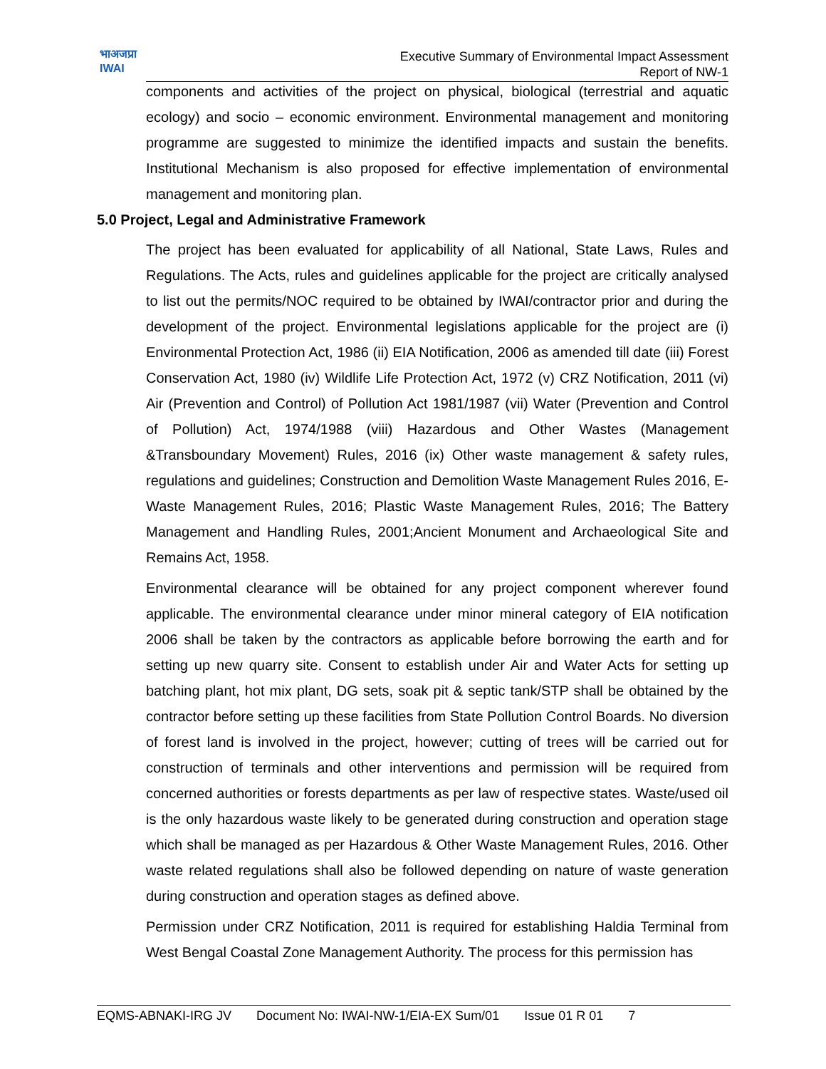भाअजप्रा
IWAI
Executive Summary of Environmental Impact Assessment
Report of NW-1
components and activities of the project on physical, biological (terrestrial and aquatic ecology) and socio – economic environment. Environmental management and monitoring programme are suggested to minimize the identified impacts and sustain the benefits. Institutional Mechanism is also proposed for effective implementation of environmental management and monitoring plan.
5.0 Project, Legal and Administrative Framework
The project has been evaluated for applicability of all National, State Laws, Rules and Regulations. The Acts, rules and guidelines applicable for the project are critically analysed to list out the permits/NOC required to be obtained by IWAI/contractor prior and during the development of the project. Environmental legislations applicable for the project are (i) Environmental Protection Act, 1986 (ii) EIA Notification, 2006 as amended till date (iii) Forest Conservation Act, 1980 (iv) Wildlife Life Protection Act, 1972 (v) CRZ Notification, 2011 (vi) Air (Prevention and Control) of Pollution Act 1981/1987 (vii) Water (Prevention and Control of Pollution) Act, 1974/1988 (viii) Hazardous and Other Wastes (Management &Transboundary Movement) Rules, 2016 (ix) Other waste management & safety rules, regulations and guidelines; Construction and Demolition Waste Management Rules 2016, E-Waste Management Rules, 2016; Plastic Waste Management Rules, 2016; The Battery Management and Handling Rules, 2001;Ancient Monument and Archaeological Site and Remains Act, 1958.
Environmental clearance will be obtained for any project component wherever found applicable. The environmental clearance under minor mineral category of EIA notification 2006 shall be taken by the contractors as applicable before borrowing the earth and for setting up new quarry site. Consent to establish under Air and Water Acts for setting up batching plant, hot mix plant, DG sets, soak pit & septic tank/STP shall be obtained by the contractor before setting up these facilities from State Pollution Control Boards. No diversion of forest land is involved in the project, however; cutting of trees will be carried out for construction of terminals and other interventions and permission will be required from concerned authorities or forests departments as per law of respective states. Waste/used oil is the only hazardous waste likely to be generated during construction and operation stage which shall be managed as per Hazardous & Other Waste Management Rules, 2016. Other waste related regulations shall also be followed depending on nature of waste generation during construction and operation stages as defined above.
Permission under CRZ Notification, 2011 is required for establishing Haldia Terminal from West Bengal Coastal Zone Management Authority. The process for this permission has
EQMS-ABNAKI-IRG JV Document No: IWAI-NW-1/EIA-EX Sum/01 Issue 01 R 01 7